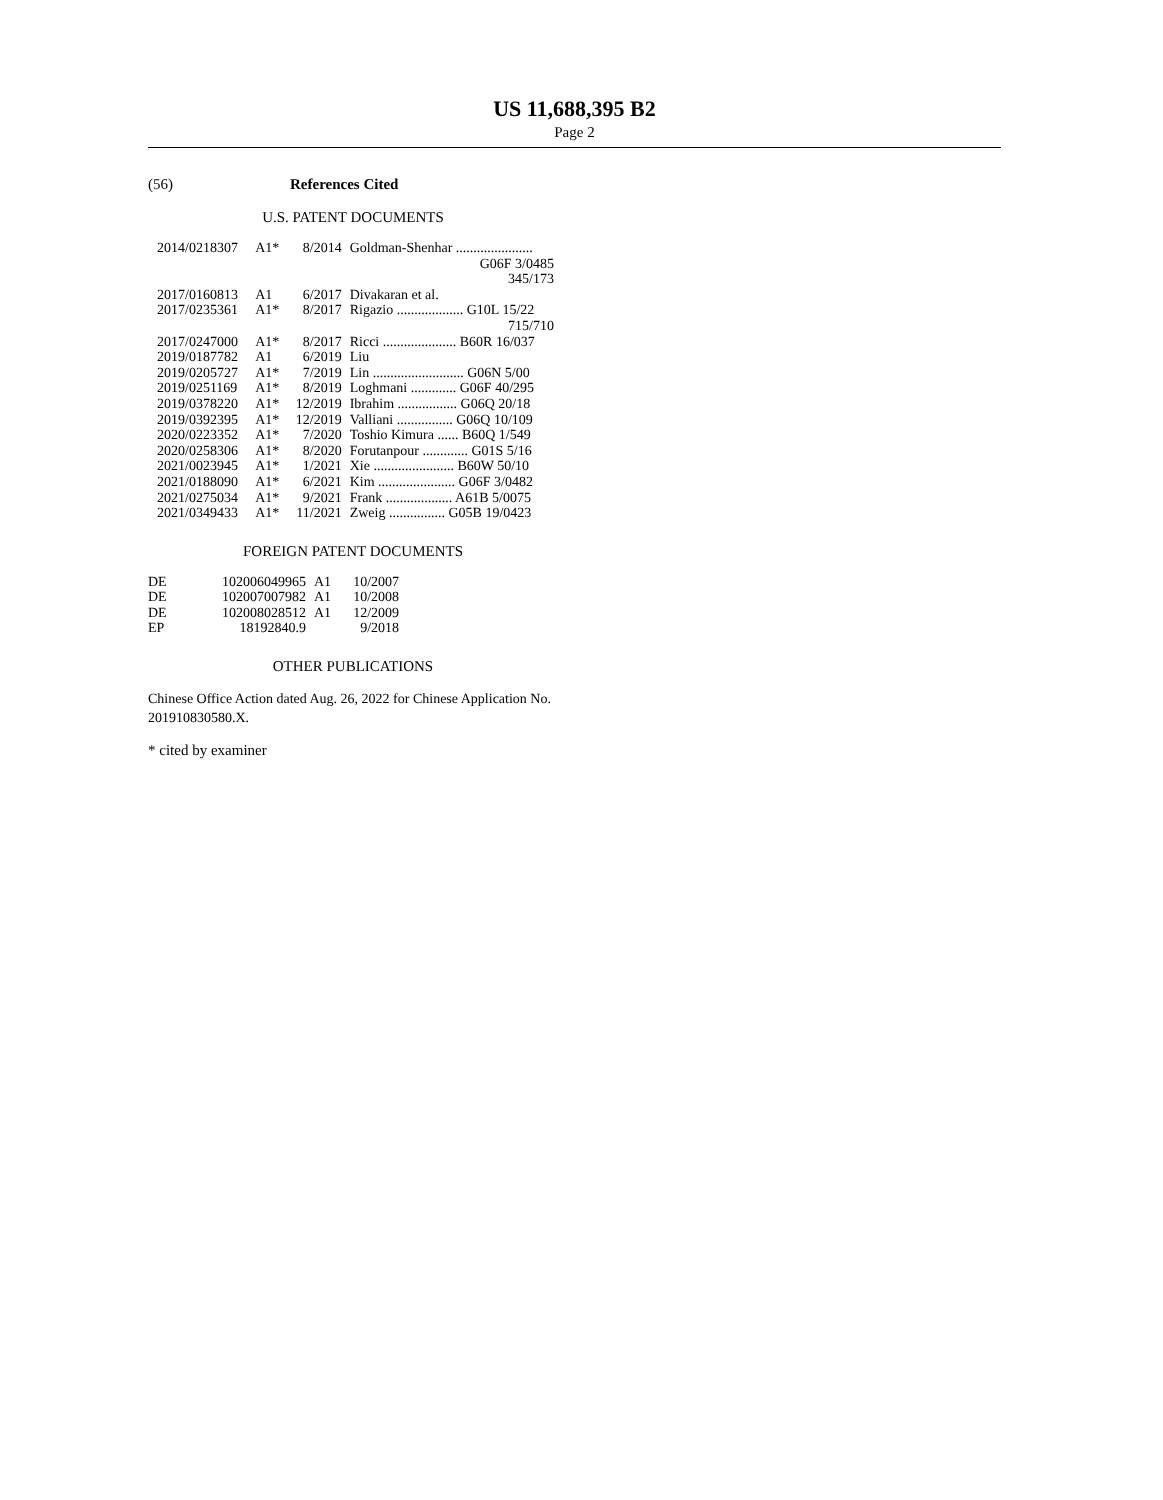US 11,688,395 B2
Page 2
(56) References Cited
U.S. PATENT DOCUMENTS
| 2014/0218307 | A1* | 8/2014 | Goldman-Shenhar ...................... |
| | | | G06F 3/0485 345/173 |
| 2017/0160813 | A1 | 6/2017 | Divakaran et al. |
| 2017/0235361 | A1* | 8/2017 | Rigazio ................... G10L 15/22 |
| | | | 715/710 |
| 2017/0247000 | A1* | 8/2017 | Ricci ..................... B60R 16/037 |
| 2019/0187782 | A1 | 6/2019 | Liu |
| 2019/0205727 | A1* | 7/2019 | Lin .......................... G06N 5/00 |
| 2019/0251169 | A1* | 8/2019 | Loghmani ............. G06F 40/295 |
| 2019/0378220 | A1* | 12/2019 | Ibrahim ................. G06Q 20/18 |
| 2019/0392395 | A1* | 12/2019 | Valliani ................ G06Q 10/109 |
| 2020/0223352 | A1* | 7/2020 | Toshio Kimura ...... B60Q 1/549 |
| 2020/0258306 | A1* | 8/2020 | Forutanpour ............. G01S 5/16 |
| 2021/0023945 | A1* | 1/2021 | Xie ....................... B60W 50/10 |
| 2021/0188090 | A1* | 6/2021 | Kim ...................... G06F 3/0482 |
| 2021/0275034 | A1* | 9/2021 | Frank ................... A61B 5/0075 |
| 2021/0349433 | A1* | 11/2021 | Zweig ................ G05B 19/0423 |
FOREIGN PATENT DOCUMENTS
| DE | 102006049965 | A1 | 10/2007 |
| DE | 102007007982 | A1 | 10/2008 |
| DE | 102008028512 | A1 | 12/2009 |
| EP | 18192840.9 | | 9/2018 |
OTHER PUBLICATIONS
Chinese Office Action dated Aug. 26, 2022 for Chinese Application No. 201910830580.X.
* cited by examiner